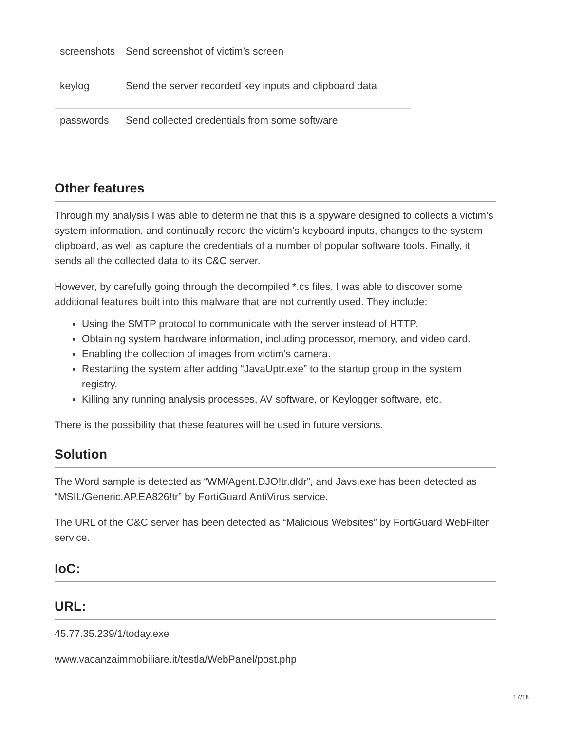| screenshots | Send screenshot of victim’s screen |
| keylog | Send the server recorded key inputs and clipboard data |
| passwords | Send collected credentials from some software |
Other features
Through my analysis I was able to determine that this is a spyware designed to collects a victim’s system information, and continually record the victim’s keyboard inputs, changes to the system clipboard, as well as capture the credentials of a number of popular software tools. Finally, it sends all the collected data to its C&C server.
However, by carefully going through the decompiled *.cs files, I was able to discover some additional features built into this malware that are not currently used. They include:
Using the SMTP protocol to communicate with the server instead of HTTP.
Obtaining system hardware information, including processor, memory, and video card.
Enabling the collection of images from victim’s camera.
Restarting the system after adding “JavaUptr.exe” to the startup group in the system registry.
Killing any running analysis processes, AV software, or Keylogger software, etc.
There is the possibility that these features will be used in future versions.
Solution
The Word sample is detected as “WM/Agent.DJO!tr.dldr”, and Javs.exe has been detected as “MSIL/Generic.AP.EA826!tr” by FortiGuard AntiVirus service.
The URL of the C&C server has been detected as “Malicious Websites” by FortiGuard WebFilter service.
IoC:
URL:
45.77.35.239/1/today.exe
www.vacanzaimmobiliare.it/testla/WebPanel/post.php
17/18